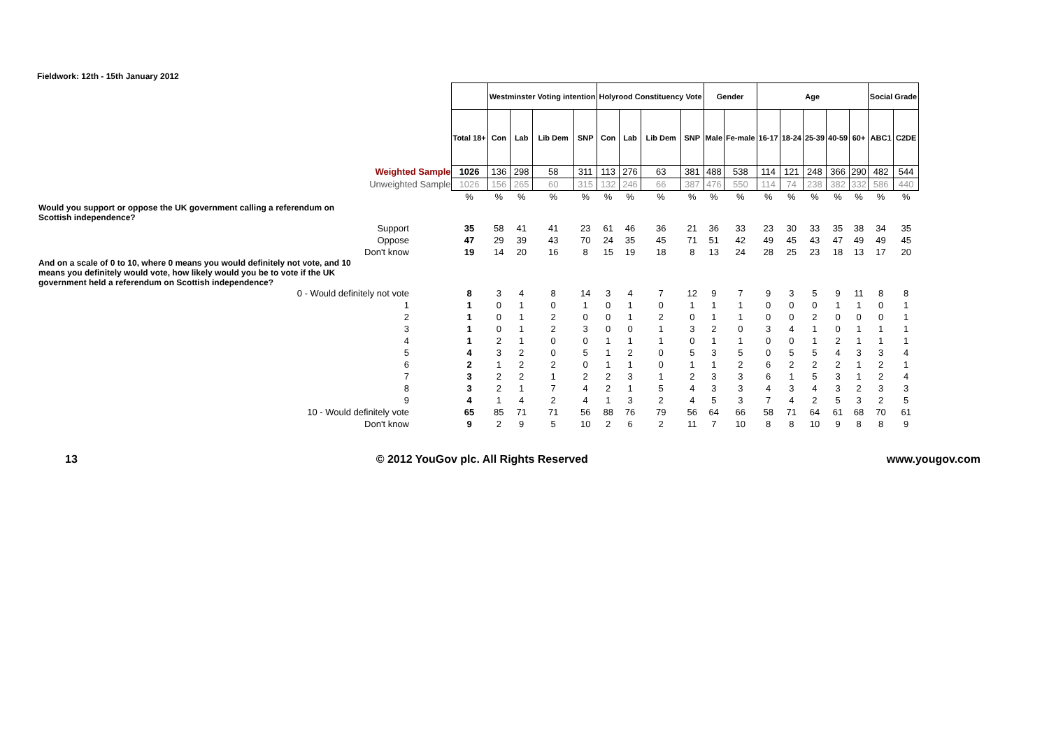Fieldwork: 12th - 15th January 2012
| | | Westminster Voting intention | | | | Holyrood Constituency Vote | | | | Gender | | Age | | | | | Social Grade | |
| | Total 18+ | Con | Lab | Lib Dem | SNP | Con | Lab | Lib Dem | SNP | Male | Fe-male | 16-17 | 18-24 | 25-39 | 40-59 | 60+ | ABC1 | C2DE |
| Weighted Sample | 1026 | 136 | 298 | 58 | 311 | 113 | 276 | 63 | 381 | 488 | 538 | 114 | 121 | 248 | 366 | 290 | 482 | 544 |
| Unweighted Sample | 1026 | 156 | 265 | 60 | 315 | 132 | 246 | 66 | 387 | 476 | 550 | 114 | 74 | 238 | 382 | 332 | 586 | 440 |
| | % | % | % | % | % | % | % | % | % | % | % | % | % | % | % | % | % | % |
| Would you support or oppose the UK government calling a referendum on Scottish independence? | | | | | | | | | | | | | | | | | | |
| Support | 35 | 58 | 41 | 41 | 23 | 61 | 46 | 36 | 21 | 36 | 33 | 23 | 30 | 33 | 35 | 38 | 34 | 35 |
| Oppose | 47 | 29 | 39 | 43 | 70 | 24 | 35 | 45 | 71 | 51 | 42 | 49 | 45 | 43 | 47 | 49 | 49 | 45 |
| Don't know | 19 | 14 | 20 | 16 | 8 | 15 | 19 | 18 | 8 | 13 | 24 | 28 | 25 | 23 | 18 | 13 | 17 | 20 |
| And on a scale of 0 to 10, where 0 means you would definitely not vote, and 10 means you definitely would vote, how likely would you be to vote if the UK government held a referendum on Scottish independence? | | | | | | | | | | | | | | | | | | |
| 0 - Would definitely not vote | 8 | 3 | 4 | 8 | 14 | 3 | 4 | 7 | 12 | 9 | 7 | 9 | 3 | 5 | 9 | 11 | 8 | 8 |
| 1 | 1 | 0 | 1 | 0 | 1 | 0 | 1 | 0 | 1 | 1 | 1 | 0 | 0 | 0 | 1 | 1 | 0 | 1 |
| 2 | 1 | 0 | 1 | 2 | 0 | 0 | 1 | 2 | 0 | 1 | 1 | 0 | 0 | 2 | 0 | 0 | 0 | 1 |
| 3 | 1 | 0 | 1 | 2 | 3 | 0 | 0 | 1 | 3 | 2 | 0 | 3 | 4 | 1 | 0 | 1 | 1 | 1 |
| 4 | 1 | 2 | 1 | 0 | 0 | 1 | 1 | 1 | 0 | 1 | 1 | 0 | 0 | 1 | 2 | 1 | 1 | 1 |
| 5 | 4 | 3 | 2 | 0 | 5 | 1 | 2 | 0 | 5 | 3 | 5 | 0 | 5 | 5 | 4 | 3 | 3 | 4 |
| 6 | 2 | 1 | 2 | 2 | 0 | 1 | 1 | 0 | 1 | 1 | 2 | 6 | 2 | 2 | 2 | 1 | 2 | 1 |
| 7 | 3 | 2 | 2 | 1 | 2 | 2 | 3 | 1 | 2 | 3 | 3 | 6 | 1 | 5 | 3 | 1 | 2 | 4 |
| 8 | 3 | 2 | 1 | 7 | 4 | 2 | 1 | 5 | 4 | 3 | 3 | 4 | 3 | 4 | 3 | 2 | 3 | 3 |
| 9 | 4 | 1 | 4 | 2 | 4 | 1 | 3 | 2 | 4 | 5 | 3 | 7 | 4 | 2 | 5 | 3 | 2 | 5 |
| 10 - Would definitely vote | 65 | 85 | 71 | 71 | 56 | 88 | 76 | 79 | 56 | 64 | 66 | 58 | 71 | 64 | 61 | 68 | 70 | 61 |
| Don't know | 9 | 2 | 9 | 5 | 10 | 2 | 6 | 2 | 11 | 7 | 10 | 8 | 8 | 10 | 9 | 8 | 8 | 9 |
13 © 2012 YouGov plc. All Rights Reserved www.yougov.com